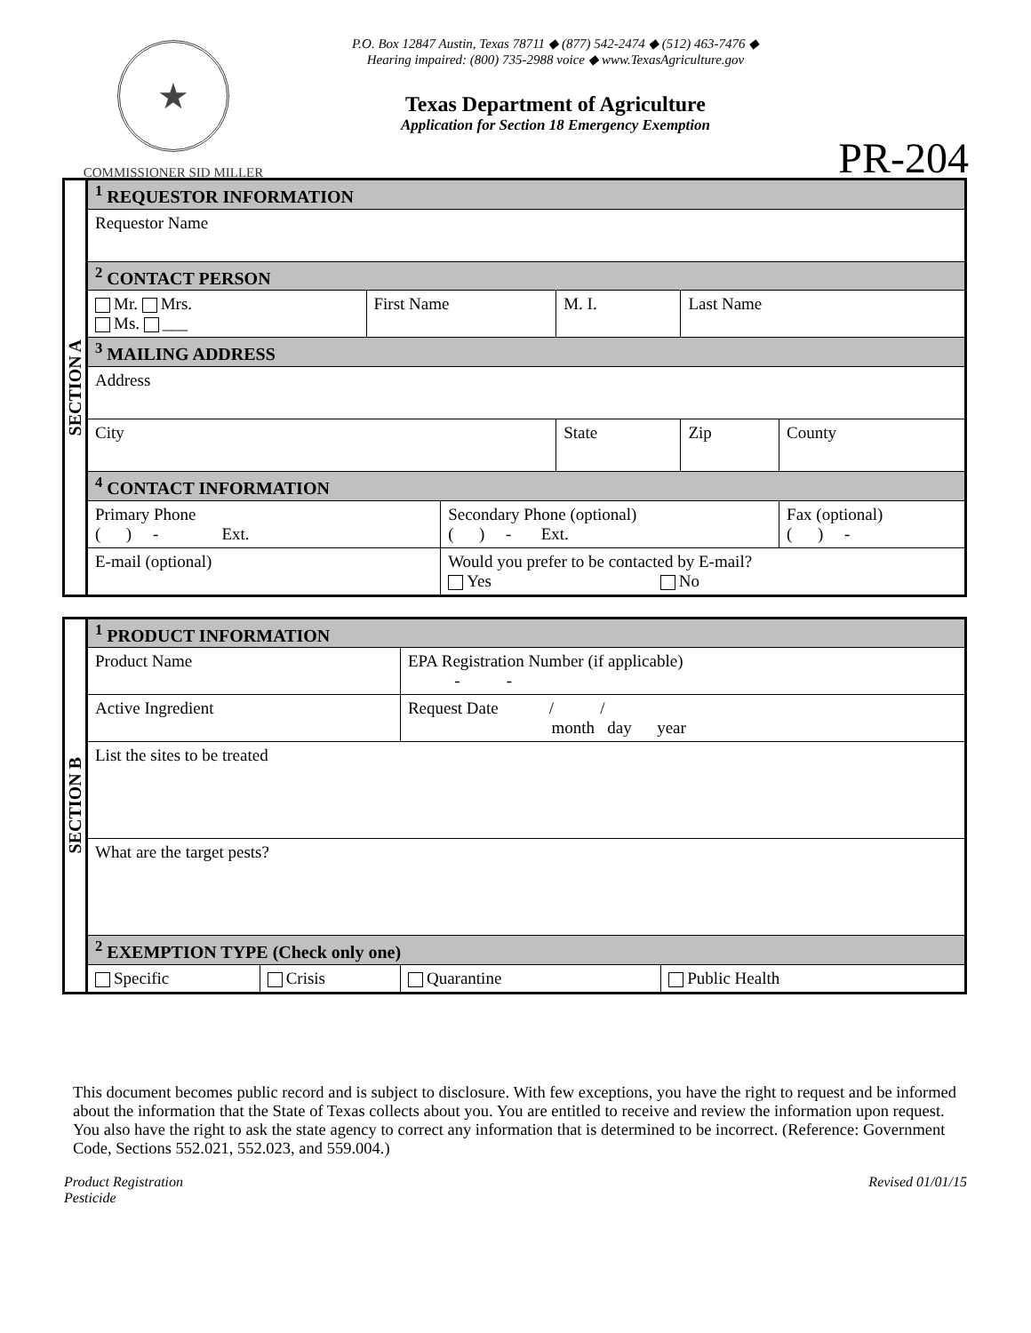★
COMMISSIONER SID MILLER
P.O. Box 12847 Austin, Texas 78711 ◆ (877) 542-2474 ◆ (512) 463-7476 ◆
Hearing impaired: (800) 735-2988 voice ◆ www.TexasAgriculture.gov
Texas Department of Agriculture
Application for Section 18 Emergency Exemption
PR-204
| SECTION A | <sup>1</sup> REQUESTOR INFORMATION | | | | | |
| | Requestor Name | | | | | |
| | <sup>2</sup> CONTACT PERSON | | | | | |
| | Mr. Mrs. Ms. ___ | First Name | | M. I. | Last Name | |
| | <sup>3</sup> MAILING ADDRESS | | | | | |
| | Address | | | | | |
| | City | | | State | Zip | County |
| | <sup>4</sup> CONTACT INFORMATION | | | | | |
| | Primary Phone ( ) - Ext. | | Secondary Phone (optional) ( ) - Ext. | | | Fax (optional) ( ) - |
| | E-mail (optional) | | Would you prefer to be contacted by E-mail? Yes No | | | |
| SECTION B | <sup>1</sup> PRODUCT INFORMATION | | | |
| | Product Name | | EPA Registration Number (if applicable) - - | |
| | Active Ingredient | | Request Date / / month day year | |
| | List the sites to be treated | | | |
| | What are the target pests? | | | |
| | <sup>2</sup> EXEMPTION TYPE (Check only one) | | | |
| | Specific | Crisis | Quarantine | Public Health |
This document becomes public record and is subject to disclosure. With few exceptions, you have the right to request and be informed about the information that the State of Texas collects about you. You are entitled to receive and review the information upon request. You also have the right to ask the state agency to correct any information that is determined to be incorrect. (Reference: Government Code, Sections 552.021, 552.023, and 559.004.)
Product Registration
Pesticide
Revised 01/01/15